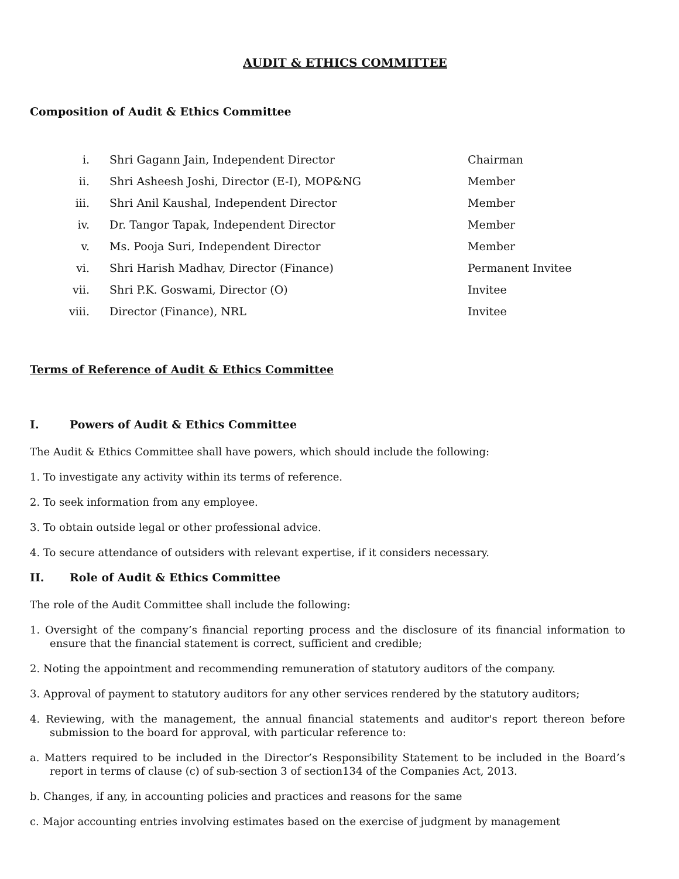AUDIT & ETHICS COMMITTEE
Composition of Audit & Ethics Committee
| i. | Shri Gagann Jain, Independent Director | Chairman |
| ii. | Shri Asheesh Joshi, Director (E-I), MOP&NG | Member |
| iii. | Shri Anil Kaushal, Independent Director | Member |
| iv. | Dr. Tangor Tapak, Independent Director | Member |
| v. | Ms. Pooja Suri, Independent Director | Member |
| vi. | Shri Harish Madhav, Director (Finance) | Permanent Invitee |
| vii. | Shri P.K. Goswami, Director (O) | Invitee |
| viii. | Director (Finance), NRL | Invitee |
Terms of Reference of Audit & Ethics Committee
I. Powers of Audit & Ethics Committee
The Audit & Ethics Committee shall have powers, which should include the following:
1. To investigate any activity within its terms of reference.
2. To seek information from any employee.
3. To obtain outside legal or other professional advice.
4. To secure attendance of outsiders with relevant expertise, if it considers necessary.
II. Role of Audit & Ethics Committee
The role of the Audit Committee shall include the following:
1. Oversight of the company’s financial reporting process and the disclosure of its financial information to ensure that the financial statement is correct, sufficient and credible;
2. Noting the appointment and recommending remuneration of statutory auditors of the company.
3. Approval of payment to statutory auditors for any other services rendered by the statutory auditors;
4. Reviewing, with the management, the annual financial statements and auditor's report thereon before submission to the board for approval, with particular reference to:
a. Matters required to be included in the Director’s Responsibility Statement to be included in the Board’s report in terms of clause (c) of sub-section 3 of section134 of the Companies Act, 2013.
b. Changes, if any, in accounting policies and practices and reasons for the same
c. Major accounting entries involving estimates based on the exercise of judgment by management